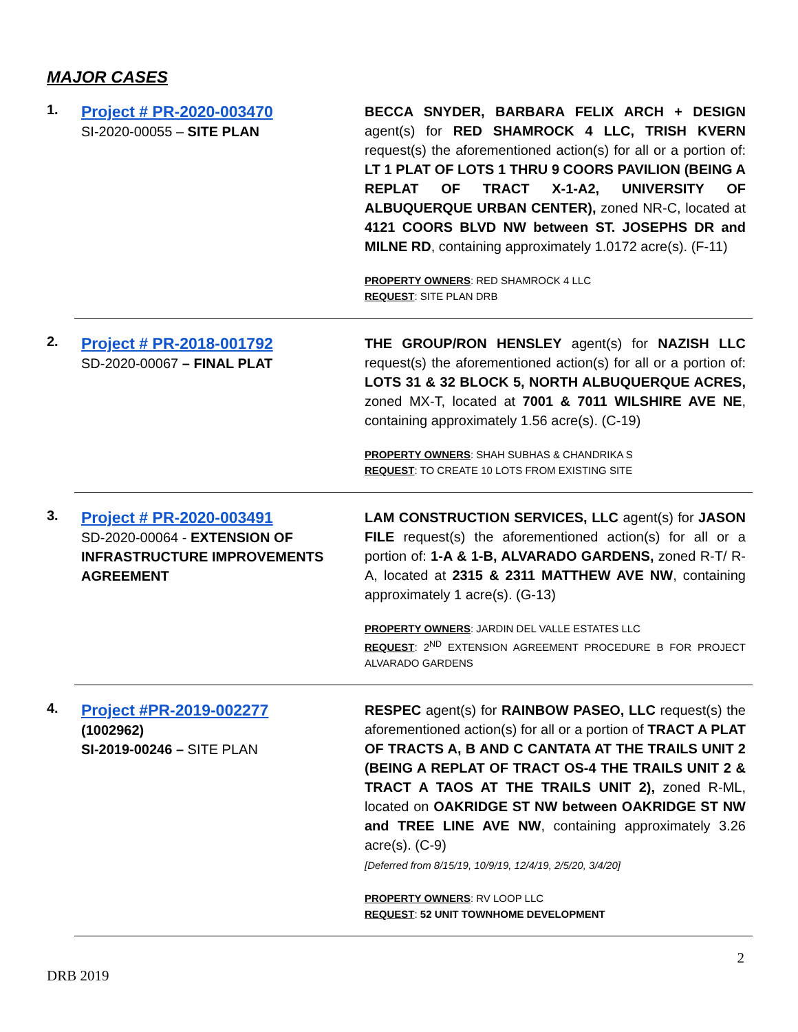MAJOR CASES
1.
Project # PR-2020-003470
SI-2020-00055 – SITE PLAN
BECCA SNYDER, BARBARA FELIX ARCH + DESIGN agent(s) for RED SHAMROCK 4 LLC, TRISH KVERN request(s) the aforementioned action(s) for all or a portion of: LT 1 PLAT OF LOTS 1 THRU 9 COORS PAVILION (BEING A REPLAT OF TRACT X-1-A2, UNIVERSITY OF ALBUQUERQUE URBAN CENTER), zoned NR-C, located at 4121 COORS BLVD NW between ST. JOSEPHS DR and MILNE RD, containing approximately 1.0172 acre(s). (F-11)
PROPERTY OWNERS: RED SHAMROCK 4 LLC
REQUEST: SITE PLAN DRB
2.
Project # PR-2018-001792
SD-2020-00067 – FINAL PLAT
THE GROUP/RON HENSLEY agent(s) for NAZISH LLC request(s) the aforementioned action(s) for all or a portion of: LOTS 31 & 32 BLOCK 5, NORTH ALBUQUERQUE ACRES, zoned MX-T, located at 7001 & 7011 WILSHIRE AVE NE, containing approximately 1.56 acre(s). (C-19)
PROPERTY OWNERS: SHAH SUBHAS & CHANDRIKA S
REQUEST: TO CREATE 10 LOTS FROM EXISTING SITE
3.
Project # PR-2020-003491
SD-2020-00064 - EXTENSION OF INFRASTRUCTURE IMPROVEMENTS AGREEMENT
LAM CONSTRUCTION SERVICES, LLC agent(s) for JASON FILE request(s) the aforementioned action(s) for all or a portion of: 1-A & 1-B, ALVARADO GARDENS, zoned R-T/ R-A, located at 2315 & 2311 MATTHEW AVE NW, containing approximately 1 acre(s). (G-13)
PROPERTY OWNERS: JARDIN DEL VALLE ESTATES LLC
REQUEST: 2<sup>ND</sup> EXTENSION AGREEMENT PROCEDURE B FOR PROJECT ALVARADO GARDENS
4.
Project #PR-2019-002277
(1002962)
SI-2019-00246 – SITE PLAN
RESPEC agent(s) for RAINBOW PASEO, LLC request(s) the aforementioned action(s) for all or a portion of TRACT A PLAT OF TRACTS A, B AND C CANTATA AT THE TRAILS UNIT 2 (BEING A REPLAT OF TRACT OS-4 THE TRAILS UNIT 2 & TRACT A TAOS AT THE TRAILS UNIT 2), zoned R-ML, located on OAKRIDGE ST NW between OAKRIDGE ST NW and TREE LINE AVE NW, containing approximately 3.26 acre(s). (C-9)
[Deferred from 8/15/19, 10/9/19, 12/4/19, 2/5/20, 3/4/20]
PROPERTY OWNERS: RV LOOP LLC
REQUEST: 52 UNIT TOWNHOME DEVELOPMENT
2
DRB 2019